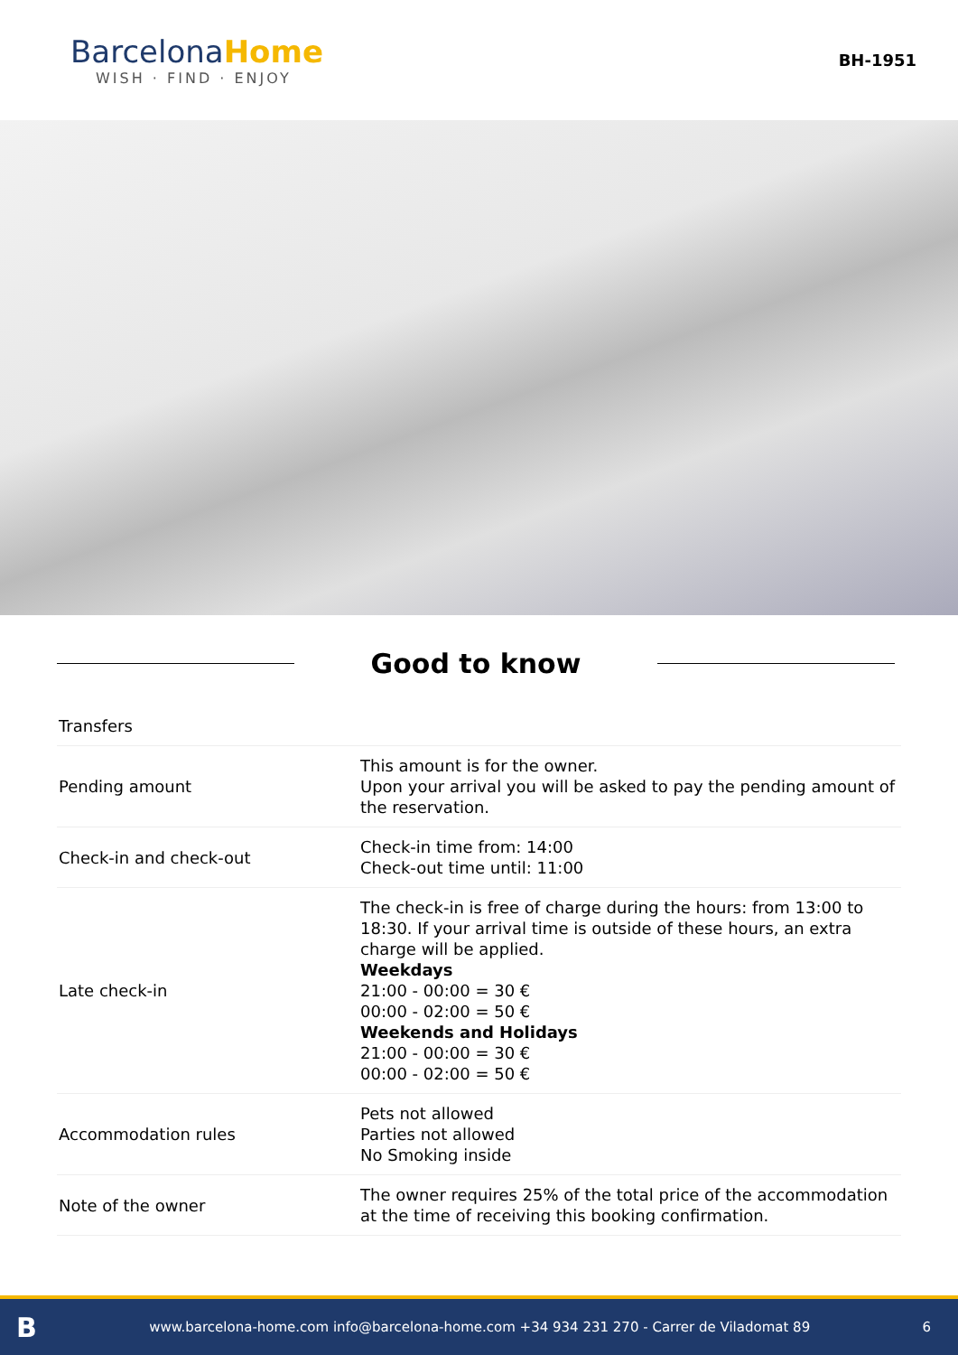Barcelona Home
WISH · FIND · ENJOY
BH-1951
Good to know
| Transfers | |
| Pending amount | This amount is for the owner. Upon your arrival you will be asked to pay the pending amount of the reservation. |
| Check-in and check-out | Check-in time from: 14:00 Check-out time until: 11:00 |
| Late check-in | The check-in is free of charge during the hours: from 13:00 to 18:30. If your arrival time is outside of these hours, an extra charge will be applied. Weekdays 21:00 - 00:00 = 30 € 00:00 - 02:00 = 50 € Weekends and Holidays 21:00 - 00:00 = 30 € 00:00 - 02:00 = 50 € |
| Accommodation rules | Pets not allowed Parties not allowed No Smoking inside |
| Note of the owner | The owner requires 25% of the total price of the accommodation at the time of receiving this booking confirmation. |
Bwww.barcelona-home.com info@barcelona-home.com +34 934 231 270 - Carrer de Viladomat 89 6